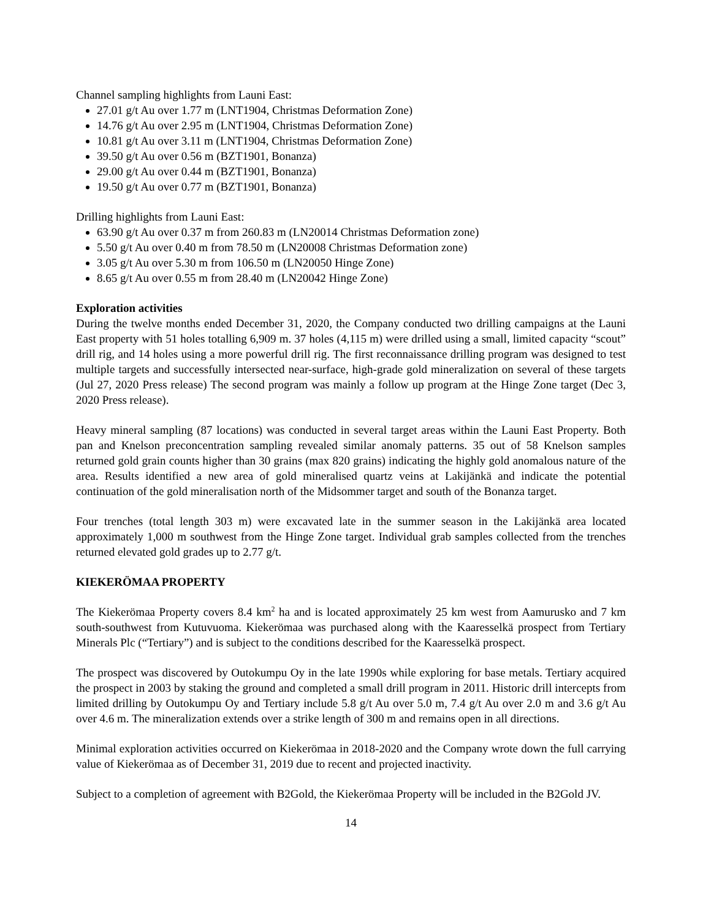Channel sampling highlights from Launi East:
27.01 g/t Au over 1.77 m (LNT1904, Christmas Deformation Zone)
14.76 g/t Au over 2.95 m (LNT1904, Christmas Deformation Zone)
10.81 g/t Au over 3.11 m (LNT1904, Christmas Deformation Zone)
39.50 g/t Au over 0.56 m (BZT1901, Bonanza)
29.00 g/t Au over 0.44 m (BZT1901, Bonanza)
19.50 g/t Au over 0.77 m (BZT1901, Bonanza)
Drilling highlights from Launi East:
63.90 g/t Au over 0.37 m from 260.83 m (LN20014 Christmas Deformation zone)
5.50 g/t Au over 0.40 m from 78.50 m (LN20008 Christmas Deformation zone)
3.05 g/t Au over 5.30 m from 106.50 m (LN20050 Hinge Zone)
8.65 g/t Au over 0.55 m from 28.40 m (LN20042 Hinge Zone)
Exploration activities
During the twelve months ended December 31, 2020, the Company conducted two drilling campaigns at the Launi East property with 51 holes totalling 6,909 m. 37 holes (4,115 m) were drilled using a small, limited capacity “scout” drill rig, and 14 holes using a more powerful drill rig. The first reconnaissance drilling program was designed to test multiple targets and successfully intersected near-surface, high-grade gold mineralization on several of these targets (Jul 27, 2020 Press release) The second program was mainly a follow up program at the Hinge Zone target (Dec 3, 2020 Press release).
Heavy mineral sampling (87 locations) was conducted in several target areas within the Launi East Property. Both pan and Knelson preconcentration sampling revealed similar anomaly patterns. 35 out of 58 Knelson samples returned gold grain counts higher than 30 grains (max 820 grains) indicating the highly gold anomalous nature of the area. Results identified a new area of gold mineralised quartz veins at Lakijänkä and indicate the potential continuation of the gold mineralisation north of the Midsommer target and south of the Bonanza target.
Four trenches (total length 303 m) were excavated late in the summer season in the Lakijänkä area located approximately 1,000 m southwest from the Hinge Zone target. Individual grab samples collected from the trenches returned elevated gold grades up to 2.77 g/t.
KIEKERÖMAA PROPERTY
The Kiekerömaa Property covers 8.4 km<sup>2</sup> ha and is located approximately 25 km west from Aamurusko and 7 km south-southwest from Kutuvuoma. Kiekerömaa was purchased along with the Kaaresselkä prospect from Tertiary Minerals Plc (“Tertiary”) and is subject to the conditions described for the Kaaresselkä prospect.
The prospect was discovered by Outokumpu Oy in the late 1990s while exploring for base metals. Tertiary acquired the prospect in 2003 by staking the ground and completed a small drill program in 2011. Historic drill intercepts from limited drilling by Outokumpu Oy and Tertiary include 5.8 g/t Au over 5.0 m, 7.4 g/t Au over 2.0 m and 3.6 g/t Au over 4.6 m. The mineralization extends over a strike length of 300 m and remains open in all directions.
Minimal exploration activities occurred on Kiekerömaa in 2018-2020 and the Company wrote down the full carrying value of Kiekerömaa as of December 31, 2019 due to recent and projected inactivity.
Subject to a completion of agreement with B2Gold, the Kiekerömaa Property will be included in the B2Gold JV.
14